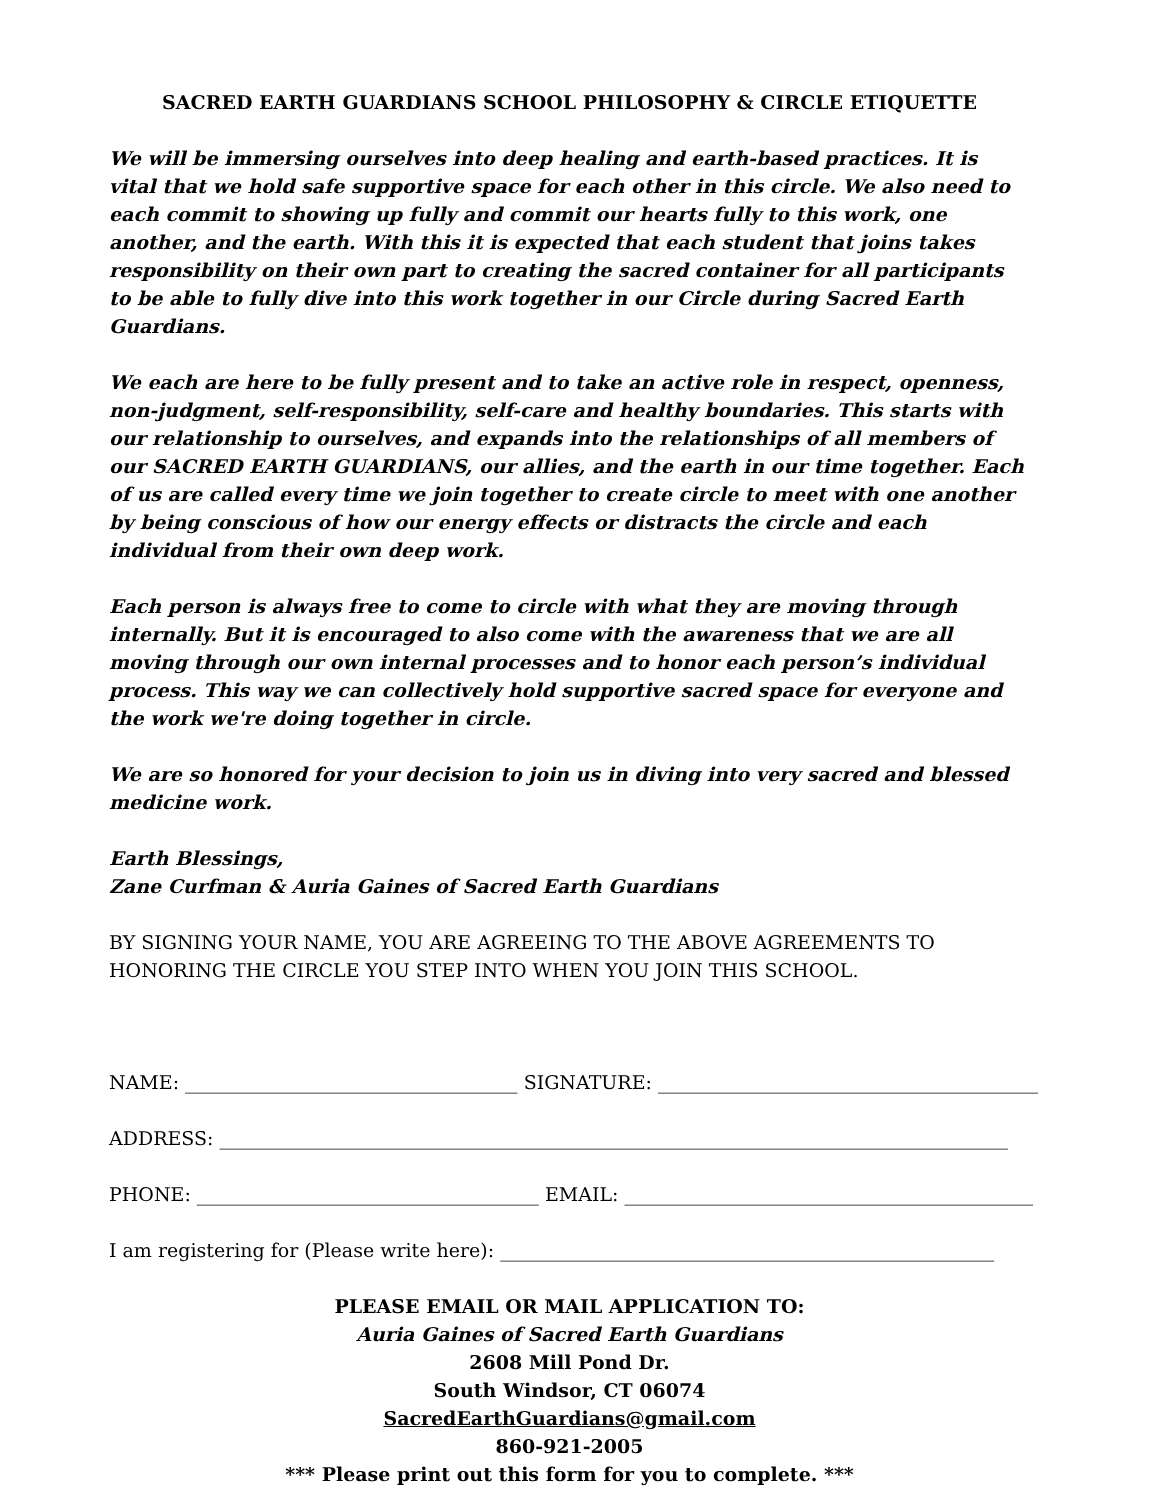SACRED EARTH GUARDIANS SCHOOL PHILOSOPHY & CIRCLE ETIQUETTE
We will be immersing ourselves into deep healing and earth-based practices. It is vital that we hold safe supportive space for each other in this circle. We also need to each commit to showing up fully and commit our hearts fully to this work, one another, and the earth. With this it is expected that each student that joins takes responsibility on their own part to creating the sacred container for all participants to be able to fully dive into this work together in our Circle during Sacred Earth Guardians.
We each are here to be fully present and to take an active role in respect, openness, non-judgment, self-responsibility, self-care and healthy boundaries. This starts with our relationship to ourselves, and expands into the relationships of all members of our SACRED EARTH GUARDIANS, our allies, and the earth in our time together. Each of us are called every time we join together to create circle to meet with one another by being conscious of how our energy effects or distracts the circle and each individual from their own deep work.
Each person is always free to come to circle with what they are moving through internally. But it is encouraged to also come with the awareness that we are all moving through our own internal processes and to honor each person’s individual process. This way we can collectively hold supportive sacred space for everyone and the work we're doing together in circle.
We are so honored for your decision to join us in diving into very sacred and blessed medicine work.
Earth Blessings,
Zane Curfman & Auria Gaines of Sacred Earth Guardians
BY SIGNING YOUR NAME, YOU ARE AGREEING TO THE ABOVE AGREEMENTS TO HONORING THE CIRCLE YOU STEP INTO WHEN YOU JOIN THIS SCHOOL.
NAME: ___________________________________ SIGNATURE: ________________________________________
ADDRESS: ___________________________________________________________________________________
PHONE: ____________________________________ EMAIL: ___________________________________________
I am registering for (Please write here): ____________________________________________________
PLEASE EMAIL OR MAIL APPLICATION TO:
Auria Gaines of Sacred Earth Guardians
2608 Mill Pond Dr.
South Windsor, CT 06074
SacredEarthGuardians@gmail.com
860-921-2005
*** Please print out this form for you to complete. ***